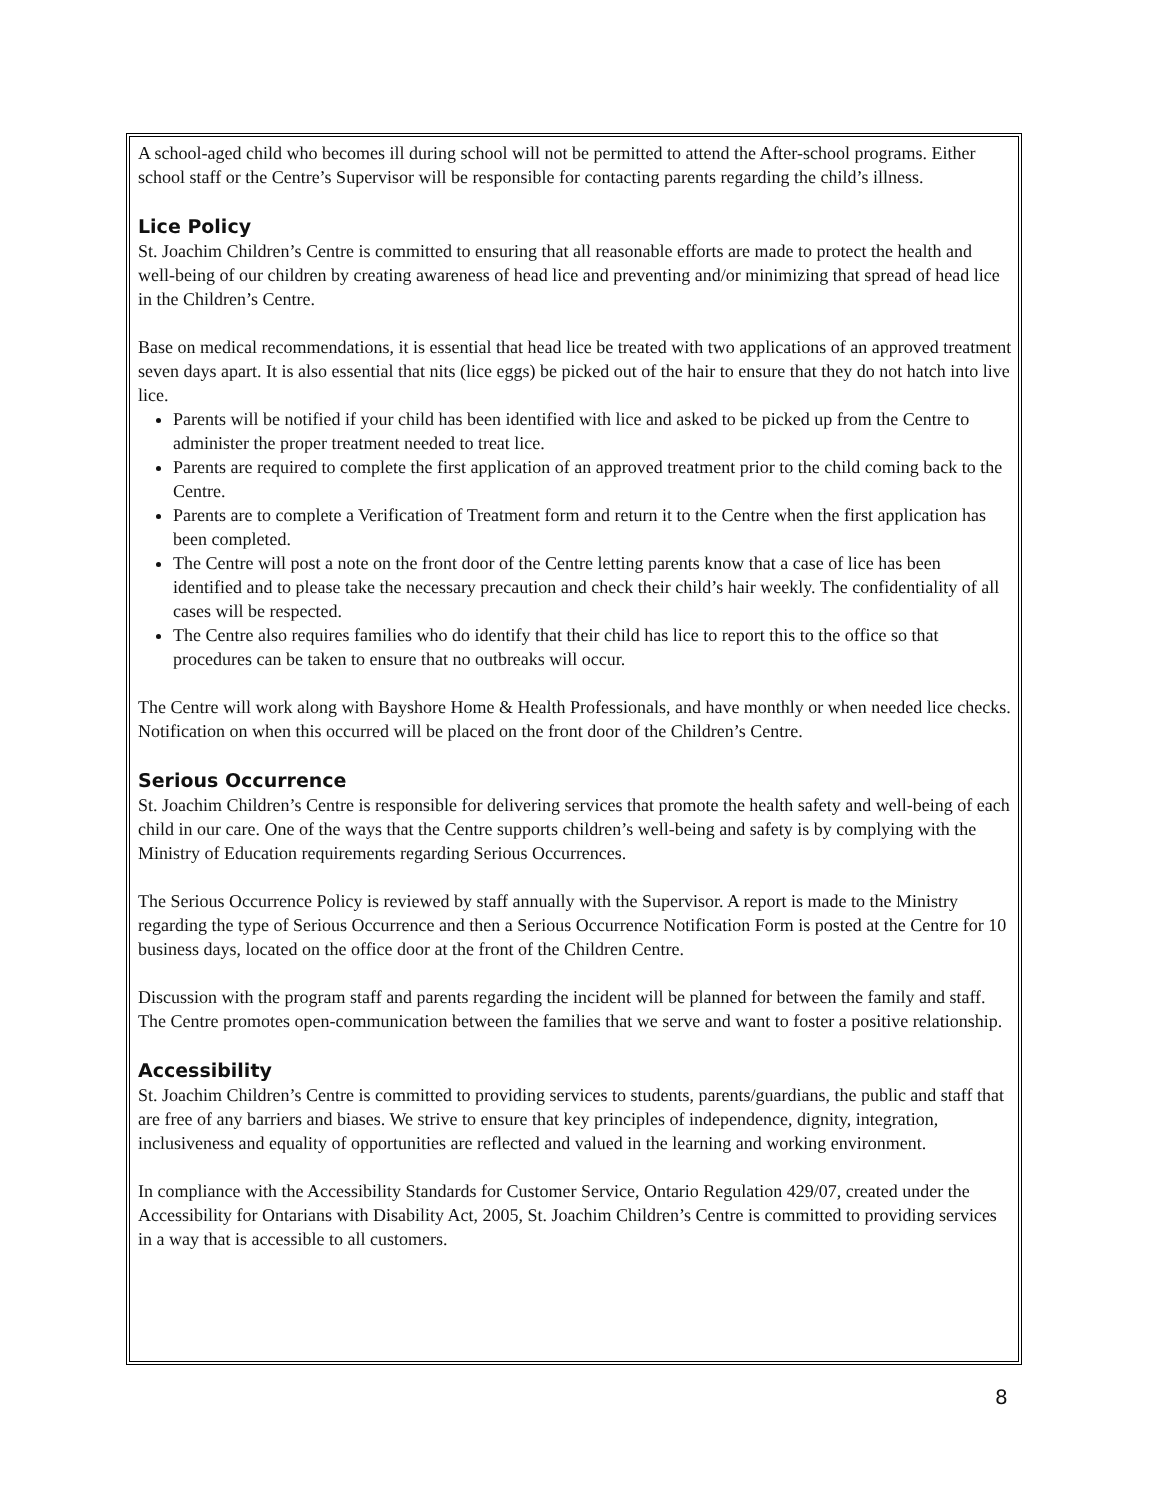A school-aged child who becomes ill during school will not be permitted to attend the After-school programs. Either school staff or the Centre’s Supervisor will be responsible for contacting parents regarding the child’s illness.
Lice Policy
St. Joachim Children’s Centre is committed to ensuring that all reasonable efforts are made to protect the health and well-being of our children by creating awareness of head lice and preventing and/or minimizing that spread of head lice in the Children’s Centre.
Base on medical recommendations, it is essential that head lice be treated with two applications of an approved treatment seven days apart. It is also essential that nits (lice eggs) be picked out of the hair to ensure that they do not hatch into live lice.
Parents will be notified if your child has been identified with lice and asked to be picked up from the Centre to administer the proper treatment needed to treat lice.
Parents are required to complete the first application of an approved treatment prior to the child coming back to the Centre.
Parents are to complete a Verification of Treatment form and return it to the Centre when the first application has been completed.
The Centre will post a note on the front door of the Centre letting parents know that a case of lice has been identified and to please take the necessary precaution and check their child’s hair weekly. The confidentiality of all cases will be respected.
The Centre also requires families who do identify that their child has lice to report this to the office so that procedures can be taken to ensure that no outbreaks will occur.
The Centre will work along with Bayshore Home & Health Professionals, and have monthly or when needed lice checks. Notification on when this occurred will be placed on the front door of the Children’s Centre.
Serious Occurrence
St. Joachim Children’s Centre is responsible for delivering services that promote the health safety and well-being of each child in our care. One of the ways that the Centre supports children’s well-being and safety is by complying with the Ministry of Education requirements regarding Serious Occurrences.
The Serious Occurrence Policy is reviewed by staff annually with the Supervisor. A report is made to the Ministry regarding the type of Serious Occurrence and then a Serious Occurrence Notification Form is posted at the Centre for 10 business days, located on the office door at the front of the Children Centre.
Discussion with the program staff and parents regarding the incident will be planned for between the family and staff. The Centre promotes open-communication between the families that we serve and want to foster a positive relationship.
Accessibility
St. Joachim Children’s Centre is committed to providing services to students, parents/guardians, the public and staff that are free of any barriers and biases. We strive to ensure that key principles of independence, dignity, integration, inclusiveness and equality of opportunities are reflected and valued in the learning and working environment.
In compliance with the Accessibility Standards for Customer Service, Ontario Regulation 429/07, created under the Accessibility for Ontarians with Disability Act, 2005, St. Joachim Children’s Centre is committed to providing services in a way that is accessible to all customers.
8